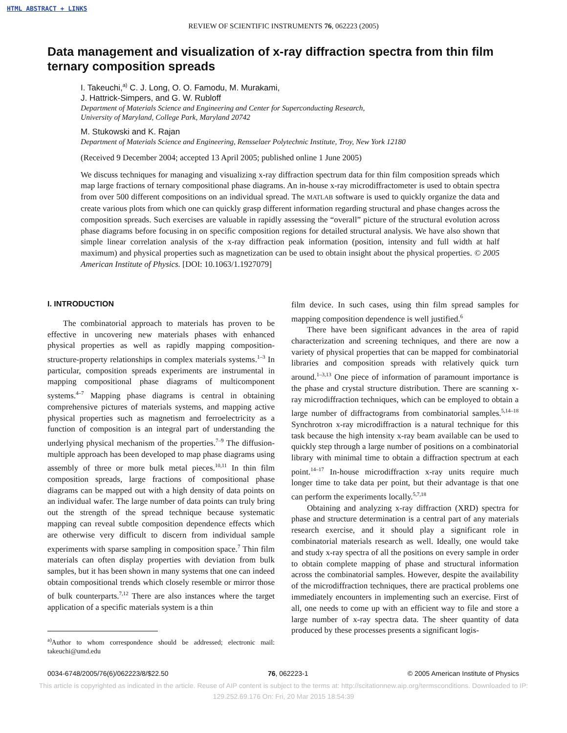HTML ABSTRACT + LINKS
REVIEW OF SCIENTIFIC INSTRUMENTS 76, 062223 (2005)
Data management and visualization of x-ray diffraction spectra from thin film ternary composition spreads
I. Takeuchi,<sup>a)</sup> C. J. Long, O. O. Famodu, M. Murakami,
J. Hattrick-Simpers, and G. W. Rubloff
Department of Materials Science and Engineering and Center for Superconducting Research,
University of Maryland, College Park, Maryland 20742
M. Stukowski and K. Rajan
Department of Materials Science and Engineering, Rensselaer Polytechnic Institute, Troy, New York 12180
(Received 9 December 2004; accepted 13 April 2005; published online 1 June 2005)
We discuss techniques for managing and visualizing x-ray diffraction spectrum data for thin film composition spreads which map large fractions of ternary compositional phase diagrams. An in-house x-ray microdiffractometer is used to obtain spectra from over 500 different compositions on an individual spread. The MATLAB software is used to quickly organize the data and create various plots from which one can quickly grasp different information regarding structural and phase changes across the composition spreads. Such exercises are valuable in rapidly assessing the “overall” picture of the structural evolution across phase diagrams before focusing in on specific composition regions for detailed structural analysis. We have also shown that simple linear correlation analysis of the x-ray diffraction peak information (position, intensity and full width at half maximum) and physical properties such as magnetization can be used to obtain insight about the physical properties. © 2005 American Institute of Physics. [DOI: 10.1063/1.1927079]
I. INTRODUCTION
The combinatorial approach to materials has proven to be effective in uncovering new materials phases with enhanced physical properties as well as rapidly mapping composition-structure-property relationships in complex materials systems.<sup>1–3</sup> In particular, composition spreads experiments are instrumental in mapping compositional phase diagrams of multicomponent systems.<sup>4–7</sup> Mapping phase diagrams is central in obtaining comprehensive pictures of materials systems, and mapping active physical properties such as magnetism and ferroelectricity as a function of composition is an integral part of understanding the underlying physical mechanism of the properties.<sup>7–9</sup> The diffusion-multiple approach has been developed to map phase diagrams using assembly of three or more bulk metal pieces.<sup>10,11</sup> In thin film composition spreads, large fractions of compositional phase diagrams can be mapped out with a high density of data points on an individual wafer. The large number of data points can truly bring out the strength of the spread technique because systematic mapping can reveal subtle composition dependence effects which are otherwise very difficult to discern from individual sample experiments with sparse sampling in composition space.<sup>7</sup> Thin film materials can often display properties with deviation from bulk samples, but it has been shown in many systems that one can indeed obtain compositional trends which closely resemble or mirror those of bulk counterparts.<sup>7,12</sup> There are also instances where the target application of a specific materials system is a thin
<sup>a)</sup> Author to whom correspondence should be addressed; electronic mail: takeuchi@umd.edu
film device. In such cases, using thin film spread samples for mapping composition dependence is well justified.<sup>6</sup>
There have been significant advances in the area of rapid characterization and screening techniques, and there are now a variety of physical properties that can be mapped for combinatorial libraries and composition spreads with relatively quick turn around.<sup>1–3,13</sup> One piece of information of paramount importance is the phase and crystal structure distribution. There are scanning x-ray microdiffraction techniques, which can be employed to obtain a large number of diffractograms from combinatorial samples.<sup>5,14–18</sup> Synchrotron x-ray microdiffraction is a natural technique for this task because the high intensity x-ray beam available can be used to quickly step through a large number of positions on a combinatorial library with minimal time to obtain a diffraction spectrum at each point.<sup>14–17</sup> In-house microdiffraction x-ray units require much longer time to take data per point, but their advantage is that one can perform the experiments locally.<sup>5,7,18</sup>
Obtaining and analyzing x-ray diffraction (XRD) spectra for phase and structure determination is a central part of any materials research exercise, and it should play a significant role in combinatorial materials research as well. Ideally, one would take and study x-ray spectra of all the positions on every sample in order to obtain complete mapping of phase and structural information across the combinatorial samples. However, despite the availability of the microdiffraction techniques, there are practical problems one immediately encounters in implementing such an exercise. First of all, one needs to come up with an efficient way to file and store a large number of x-ray spectra data. The sheer quantity of data produced by these processes presents a significant logis-
0034-6748/2005/76(6)/062223/8/$22.50 76, 062223-1 © 2005 American Institute of Physics
This article is copyrighted as indicated in the article. Reuse of AIP content is subject to the terms at: http://scitationnew.aip.org/termsconditions. Downloaded to IP:
129.252.69.176 On: Fri, 20 Mar 2015 18:54:39